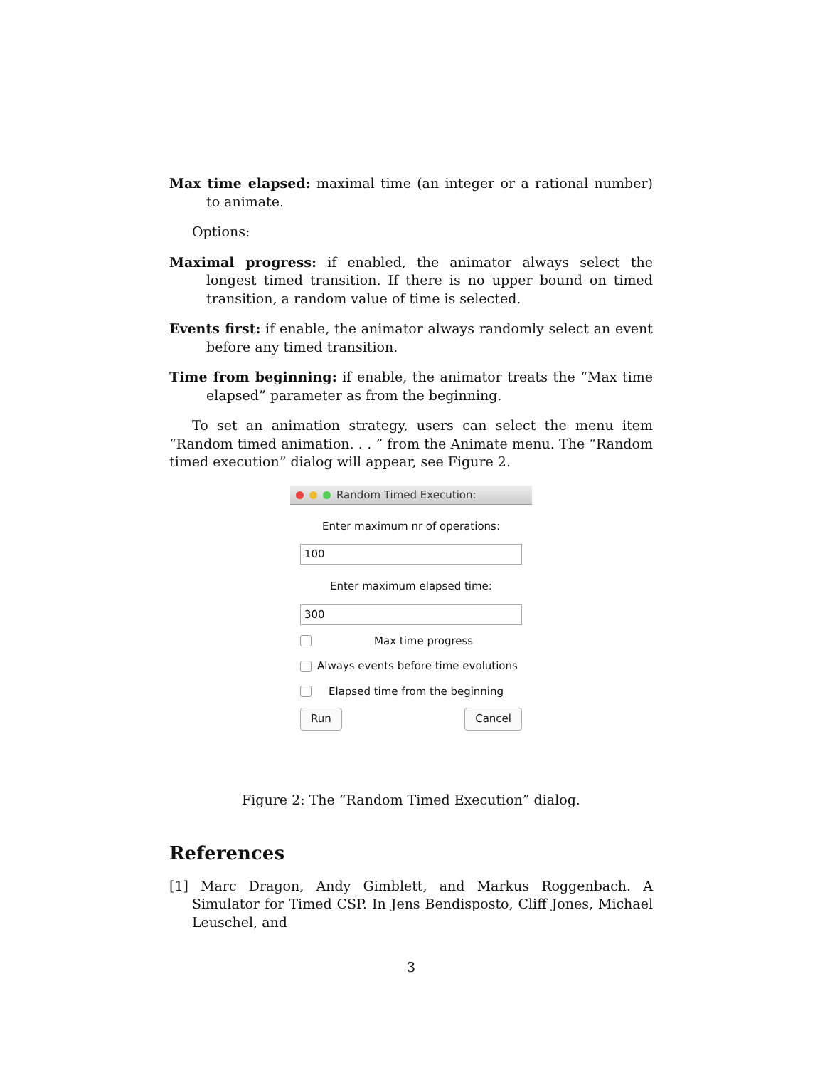Max time elapsed: maximal time (an integer or a rational number) to animate.
Options:
Maximal progress: if enabled, the animator always select the longest timed transition. If there is no upper bound on timed transition, a random value of time is selected.
Events first: if enable, the animator always randomly select an event before any timed transition.
Time from beginning: if enable, the animator treats the “Max time elapsed” parameter as from the beginning.
To set an animation strategy, users can select the menu item “Random timed animation. . . ” from the Animate menu. The “Random timed execution” dialog will appear, see Figure 2.
Random Timed Execution:
Enter maximum nr of operations:
100
Enter maximum elapsed time:
300
Max time progress
Always events before time evolutions
Elapsed time from the beginning
Run Cancel
Figure 2: The “Random Timed Execution” dialog.
References
[1] Marc Dragon, Andy Gimblett, and Markus Roggenbach. A Simulator for Timed CSP. In Jens Bendisposto, Cliff Jones, Michael Leuschel, and
3